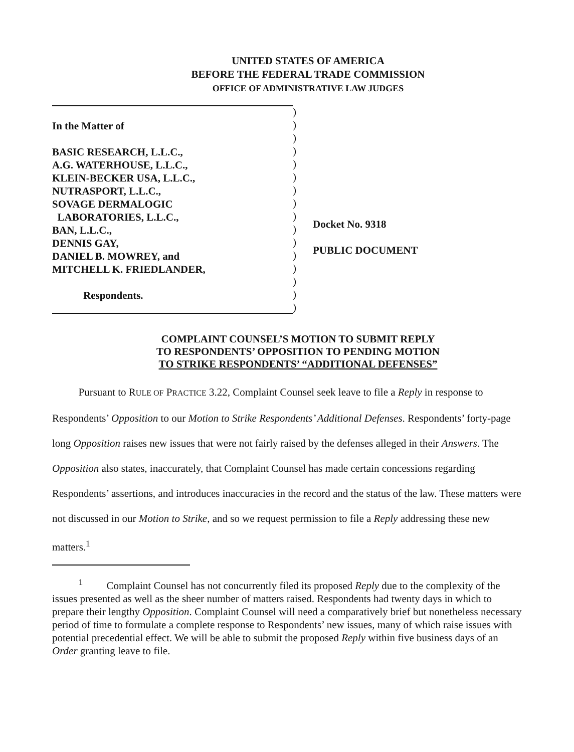UNITED STATES OF AMERICA
BEFORE THE FEDERAL TRADE COMMISSION
OFFICE OF ADMINISTRATIVE LAW JUDGES
In the Matter of
BASIC RESEARCH, L.L.C.,
A.G. WATERHOUSE, L.L.C.,
KLEIN-BECKER USA, L.L.C.,
NUTRASPORT, L.L.C.,
SOVAGE DERMALOGIC
LABORATORIES, L.L.C.,
BAN, L.L.C.,
DENNIS GAY,
DANIEL B. MOWREY, and
MITCHELL K. FRIEDLANDER,
Respondents.
)
)
)
)
)
)
)
)
)
)
)
)
)
)
)
)
Docket No. 9318
PUBLIC DOCUMENT
COMPLAINT COUNSEL’S MOTION TO SUBMIT REPLY
TO RESPONDENTS’ OPPOSITION TO PENDING MOTION
TO STRIKE RESPONDENTS’ “ADDITIONAL DEFENSES”
Pursuant to RULE OF PRACTICE 3.22, Complaint Counsel seek leave to file a Reply in response to Respondents’ Opposition to our Motion to Strike Respondents’ Additional Defenses. Respondents’ forty-page long Opposition raises new issues that were not fairly raised by the defenses alleged in their Answers. The Opposition also states, inaccurately, that Complaint Counsel has made certain concessions regarding Respondents’ assertions, and introduces inaccuracies in the record and the status of the law. These matters were not discussed in our Motion to Strike, and so we request permission to file a Reply addressing these new matters.<sup>1</sup>
<sup>1</sup> Complaint Counsel has not concurrently filed its proposed Reply due to the complexity of the issues presented as well as the sheer number of matters raised. Respondents had twenty days in which to prepare their lengthy Opposition. Complaint Counsel will need a comparatively brief but nonetheless necessary period of time to formulate a complete response to Respondents’ new issues, many of which raise issues with potential precedential effect. We will be able to submit the proposed Reply within five business days of an Order granting leave to file.